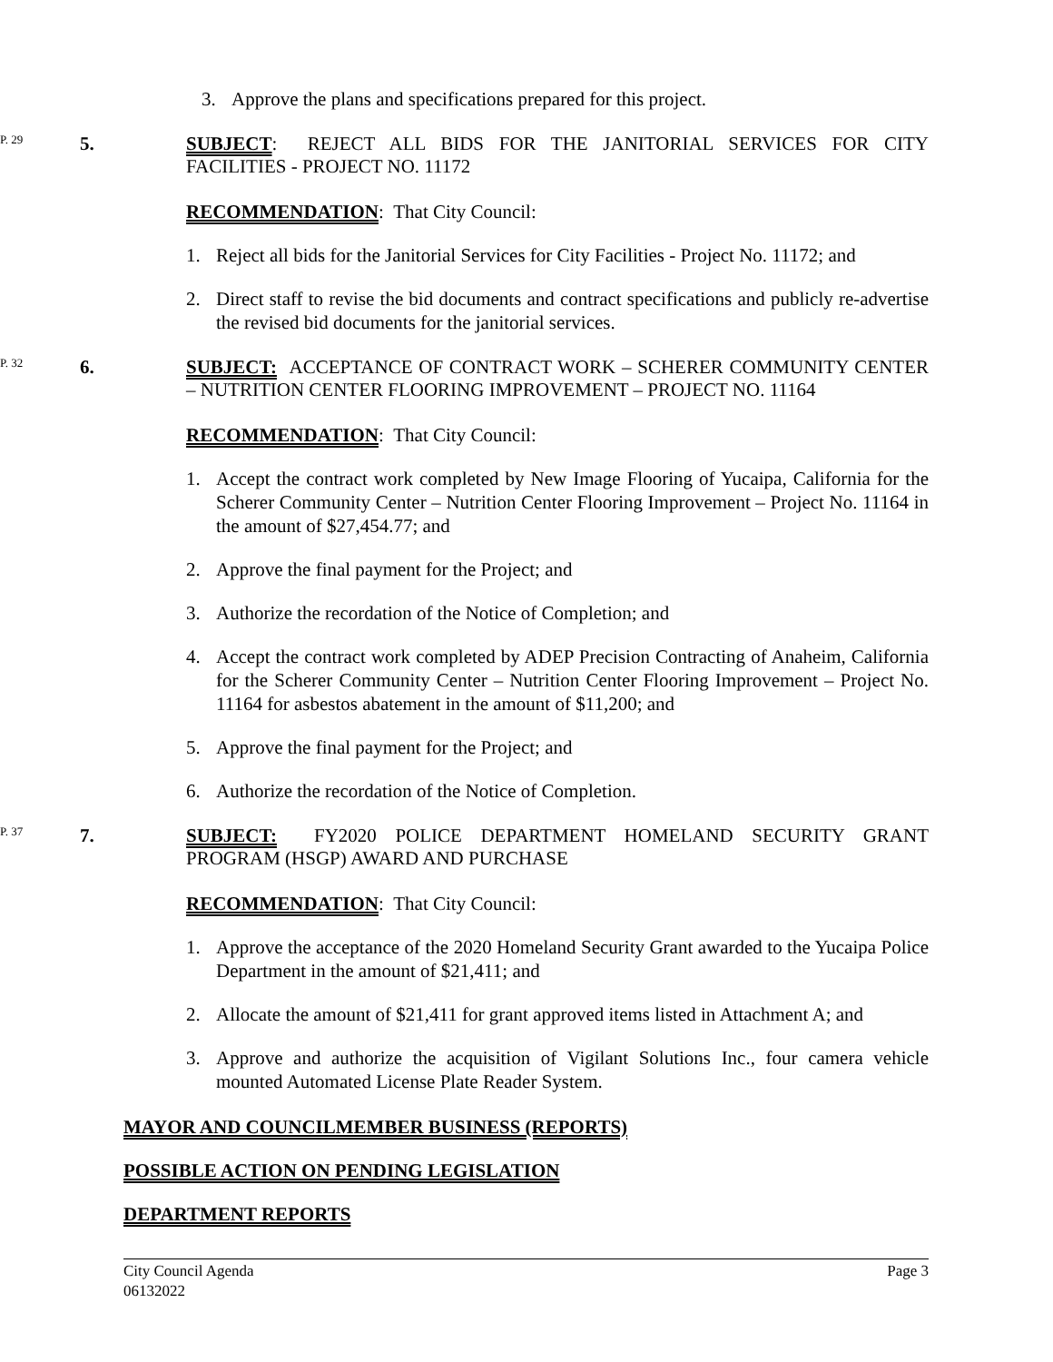3. Approve the plans and specifications prepared for this project.
P. 29 5. SUBJECT: REJECT ALL BIDS FOR THE JANITORIAL SERVICES FOR CITY FACILITIES - PROJECT NO. 11172
RECOMMENDATION: That City Council:
1. Reject all bids for the Janitorial Services for City Facilities - Project No. 11172; and
2. Direct staff to revise the bid documents and contract specifications and publicly re-advertise the revised bid documents for the janitorial services.
P. 32 6. SUBJECT: ACCEPTANCE OF CONTRACT WORK – SCHERER COMMUNITY CENTER – NUTRITION CENTER FLOORING IMPROVEMENT – PROJECT NO. 11164
RECOMMENDATION: That City Council:
1. Accept the contract work completed by New Image Flooring of Yucaipa, California for the Scherer Community Center – Nutrition Center Flooring Improvement – Project No. 11164 in the amount of $27,454.77; and
2. Approve the final payment for the Project; and
3. Authorize the recordation of the Notice of Completion; and
4. Accept the contract work completed by ADEP Precision Contracting of Anaheim, California for the Scherer Community Center – Nutrition Center Flooring Improvement – Project No. 11164 for asbestos abatement in the amount of $11,200; and
5. Approve the final payment for the Project; and
6. Authorize the recordation of the Notice of Completion.
P. 37 7. SUBJECT: FY2020 POLICE DEPARTMENT HOMELAND SECURITY GRANT PROGRAM (HSGP) AWARD AND PURCHASE
RECOMMENDATION: That City Council:
1. Approve the acceptance of the 2020 Homeland Security Grant awarded to the Yucaipa Police Department in the amount of $21,411; and
2. Allocate the amount of $21,411 for grant approved items listed in Attachment A; and
3. Approve and authorize the acquisition of Vigilant Solutions Inc., four camera vehicle mounted Automated License Plate Reader System.
MAYOR AND COUNCILMEMBER BUSINESS (REPORTS)
POSSIBLE ACTION ON PENDING LEGISLATION
DEPARTMENT REPORTS
City Council Agenda
06132022 Page 3